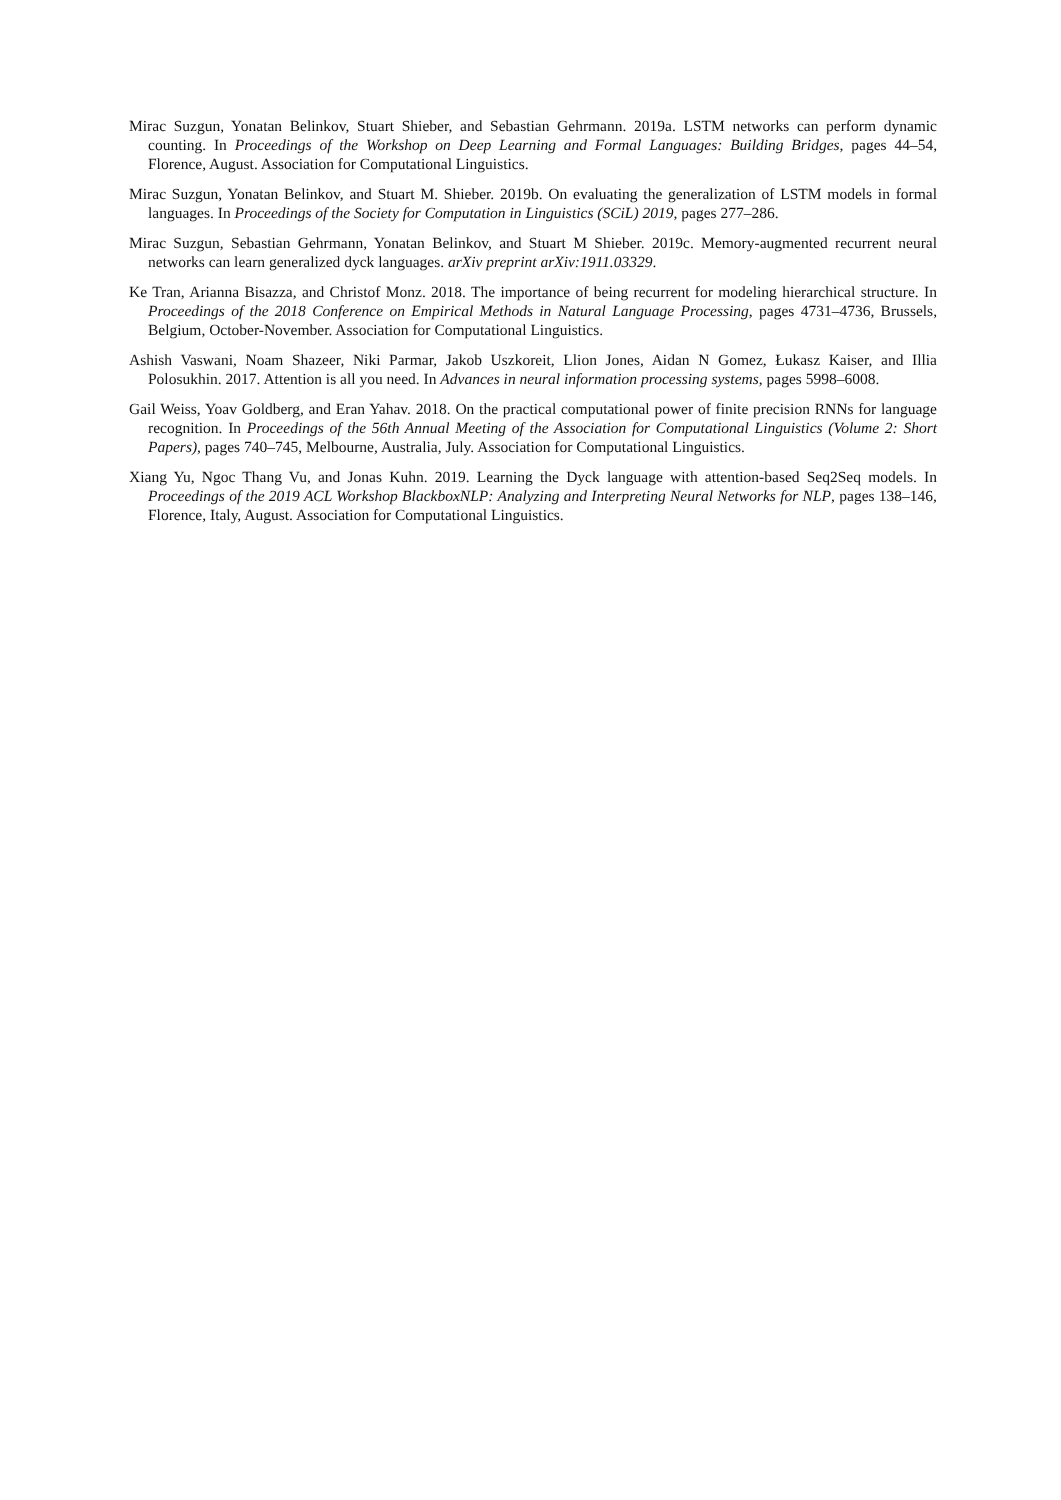Mirac Suzgun, Yonatan Belinkov, Stuart Shieber, and Sebastian Gehrmann. 2019a. LSTM networks can perform dynamic counting. In Proceedings of the Workshop on Deep Learning and Formal Languages: Building Bridges, pages 44–54, Florence, August. Association for Computational Linguistics.
Mirac Suzgun, Yonatan Belinkov, and Stuart M. Shieber. 2019b. On evaluating the generalization of LSTM models in formal languages. In Proceedings of the Society for Computation in Linguistics (SCiL) 2019, pages 277–286.
Mirac Suzgun, Sebastian Gehrmann, Yonatan Belinkov, and Stuart M Shieber. 2019c. Memory-augmented recurrent neural networks can learn generalized dyck languages. arXiv preprint arXiv:1911.03329.
Ke Tran, Arianna Bisazza, and Christof Monz. 2018. The importance of being recurrent for modeling hierarchical structure. In Proceedings of the 2018 Conference on Empirical Methods in Natural Language Processing, pages 4731–4736, Brussels, Belgium, October-November. Association for Computational Linguistics.
Ashish Vaswani, Noam Shazeer, Niki Parmar, Jakob Uszkoreit, Llion Jones, Aidan N Gomez, Łukasz Kaiser, and Illia Polosukhin. 2017. Attention is all you need. In Advances in neural information processing systems, pages 5998–6008.
Gail Weiss, Yoav Goldberg, and Eran Yahav. 2018. On the practical computational power of finite precision RNNs for language recognition. In Proceedings of the 56th Annual Meeting of the Association for Computational Linguistics (Volume 2: Short Papers), pages 740–745, Melbourne, Australia, July. Association for Computational Linguistics.
Xiang Yu, Ngoc Thang Vu, and Jonas Kuhn. 2019. Learning the Dyck language with attention-based Seq2Seq models. In Proceedings of the 2019 ACL Workshop BlackboxNLP: Analyzing and Interpreting Neural Networks for NLP, pages 138–146, Florence, Italy, August. Association for Computational Linguistics.